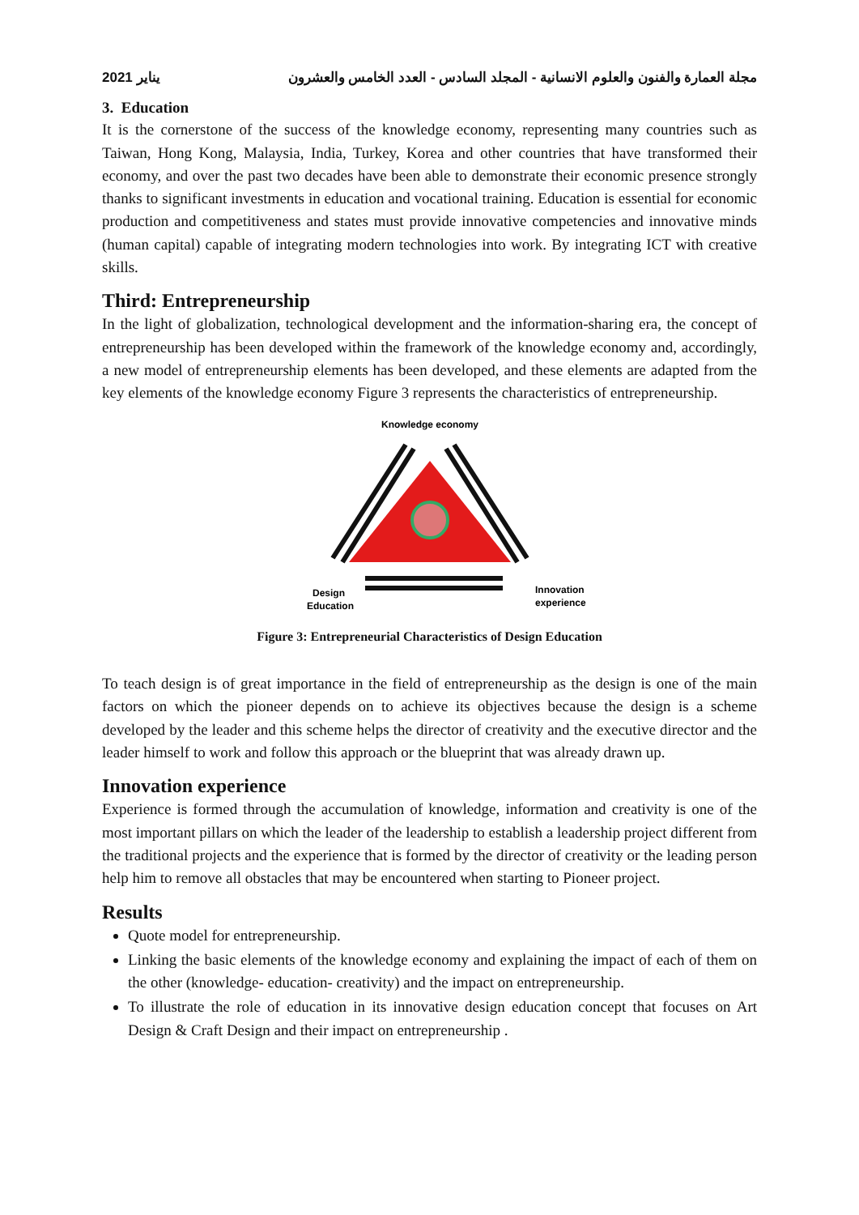2021 يناير مجلة العمارة والفنون والعلوم الانسانية - المجلد السادس - العدد الخامس والعشرون
3. Education
It is the cornerstone of the success of the knowledge economy, representing many countries such as Taiwan, Hong Kong, Malaysia, India, Turkey, Korea and other countries that have transformed their economy, and over the past two decades have been able to demonstrate their economic presence strongly thanks to significant investments in education and vocational training. Education is essential for economic production and competitiveness and states must provide innovative competencies and innovative minds (human capital) capable of integrating modern technologies into work. By integrating ICT with creative skills.
Third: Entrepreneurship
In the light of globalization, technological development and the information-sharing era, the concept of entrepreneurship has been developed within the framework of the knowledge economy and, accordingly, a new model of entrepreneurship elements has been developed, and these elements are adapted from the key elements of the knowledge economy Figure 3 represents the characteristics of entrepreneurship.
Knowledge economy
Design
Education
Innovation
experience
Figure 3: Entrepreneurial Characteristics of Design Education
To teach design is of great importance in the field of entrepreneurship as the design is one of the main factors on which the pioneer depends on to achieve its objectives because the design is a scheme developed by the leader and this scheme helps the director of creativity and the executive director and the leader himself to work and follow this approach or the blueprint that was already drawn up.
Innovation experience
Experience is formed through the accumulation of knowledge, information and creativity is one of the most important pillars on which the leader of the leadership to establish a leadership project different from the traditional projects and the experience that is formed by the director of creativity or the leading person help him to remove all obstacles that may be encountered when starting to Pioneer project.
Results
Quote model for entrepreneurship.
Linking the basic elements of the knowledge economy and explaining the impact of each of them on the other (knowledge- education- creativity) and the impact on entrepreneurship.
To illustrate the role of education in its innovative design education concept that focuses on Art Design & Craft Design and their impact on entrepreneurship .